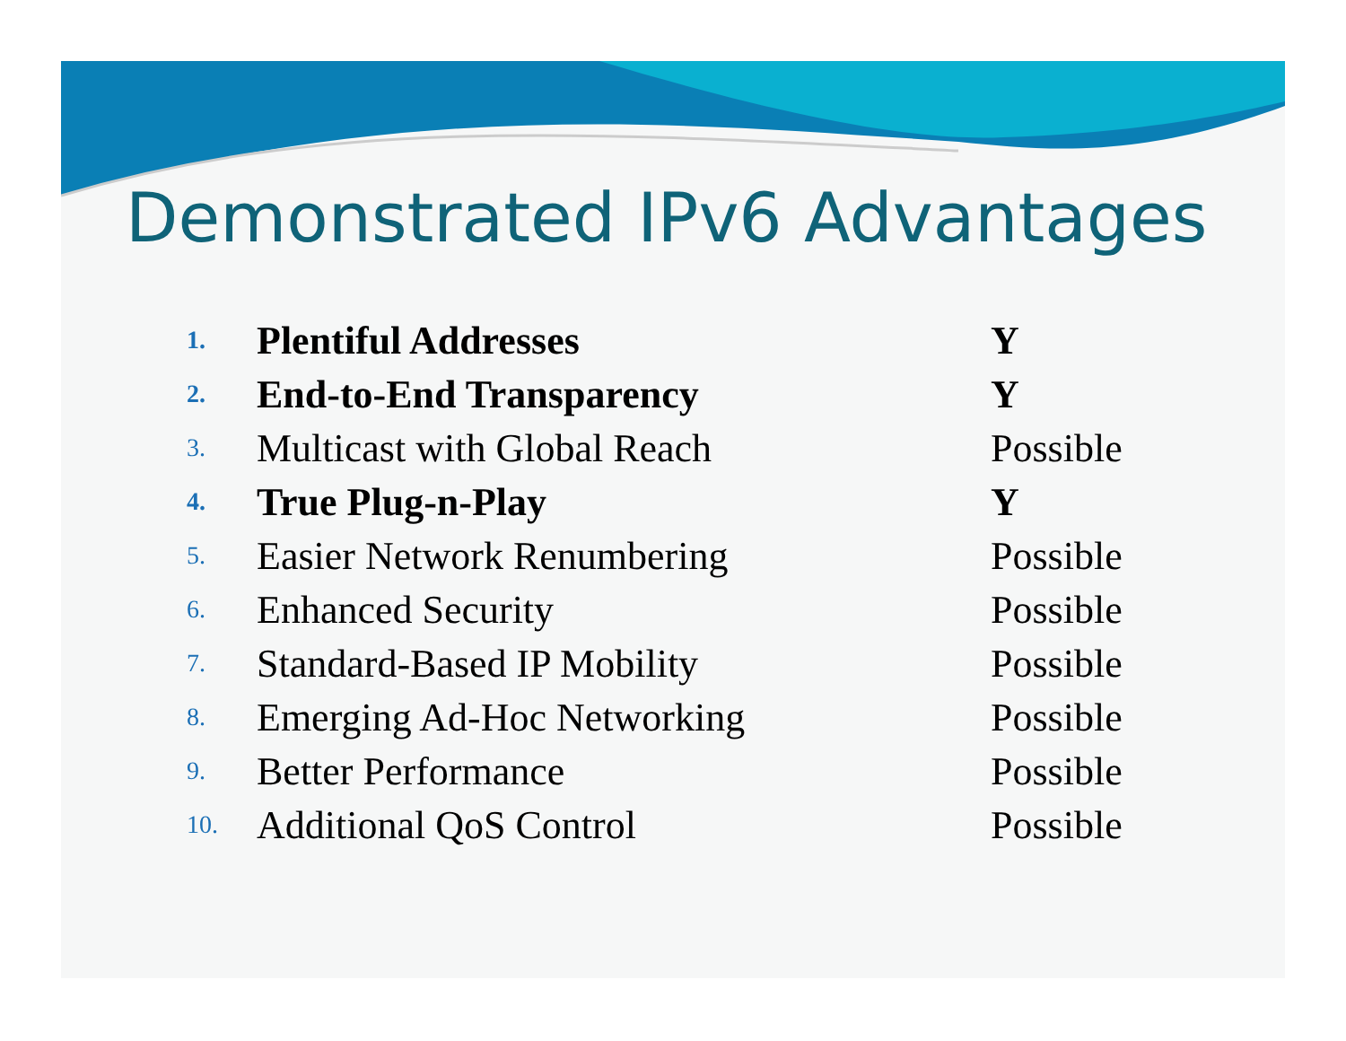Demonstrated IPv6 Advantages
1. Plentiful Addresses Y
2. End-to-End Transparency Y
3. Multicast with Global Reach Possible
4. True Plug-n-Play Y
5. Easier Network Renumbering Possible
6. Enhanced Security Possible
7. Standard-Based IP Mobility Possible
8. Emerging Ad-Hoc Networking Possible
9. Better Performance Possible
10. Additional QoS Control Possible